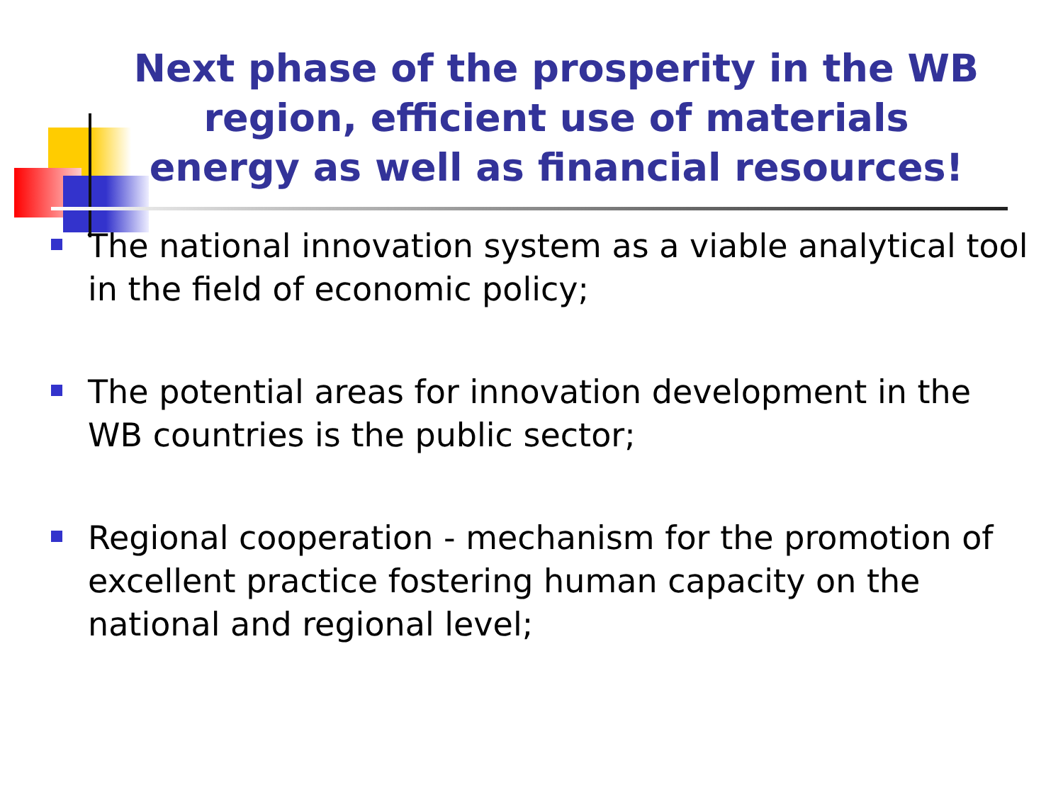Next phase of the prosperity in the WB region, efficient use of materials
energy as well as financial resources!
The national innovation system as a viable analytical tool in the field of economic policy;
The potential areas for innovation development in the WB countries is the public sector;
Regional cooperation - mechanism for the promotion of excellent practice fostering human capacity on the national and regional level;